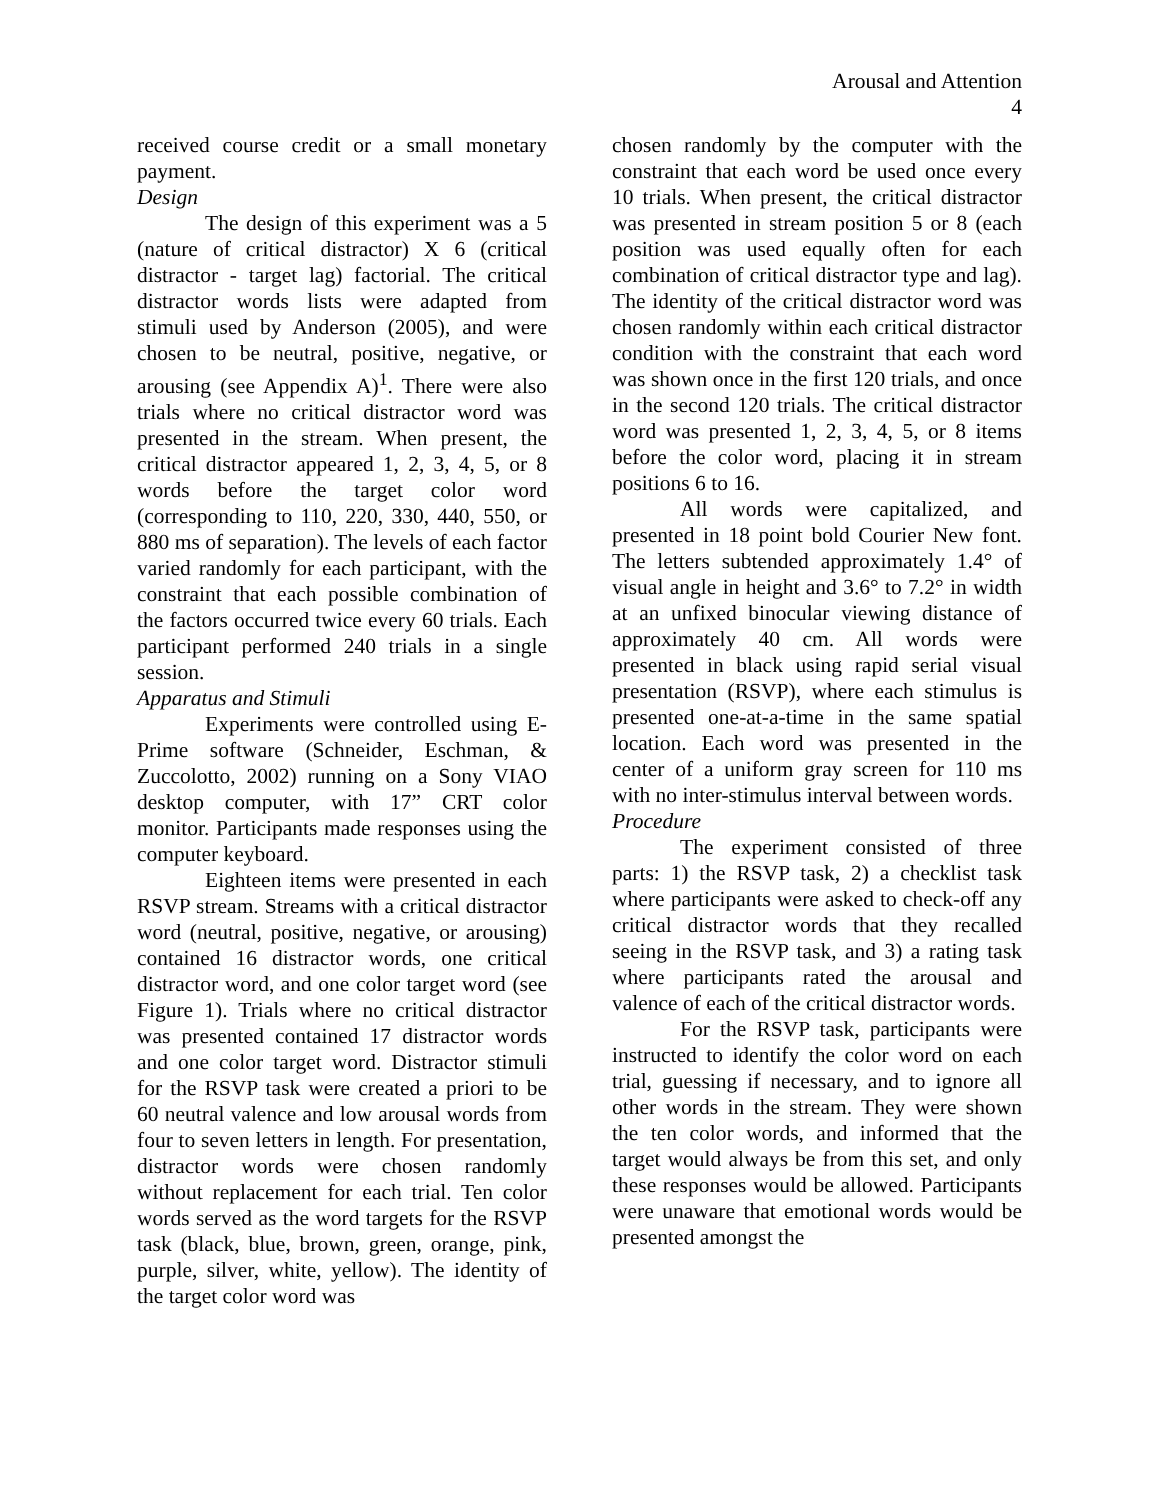Arousal and Attention
4
received course credit or a small monetary payment.
Design
The design of this experiment was a 5 (nature of critical distractor) X 6 (critical distractor - target lag) factorial. The critical distractor words lists were adapted from stimuli used by Anderson (2005), and were chosen to be neutral, positive, negative, or arousing (see Appendix A)<sup>1</sup>. There were also trials where no critical distractor word was presented in the stream. When present, the critical distractor appeared 1, 2, 3, 4, 5, or 8 words before the target color word (corresponding to 110, 220, 330, 440, 550, or 880 ms of separation). The levels of each factor varied randomly for each participant, with the constraint that each possible combination of the factors occurred twice every 60 trials. Each participant performed 240 trials in a single session.
Apparatus and Stimuli
Experiments were controlled using E-Prime software (Schneider, Eschman, & Zuccolotto, 2002) running on a Sony VIAO desktop computer, with 17” CRT color monitor. Participants made responses using the computer keyboard.
Eighteen items were presented in each RSVP stream. Streams with a critical distractor word (neutral, positive, negative, or arousing) contained 16 distractor words, one critical distractor word, and one color target word (see Figure 1). Trials where no critical distractor was presented contained 17 distractor words and one color target word. Distractor stimuli for the RSVP task were created a priori to be 60 neutral valence and low arousal words from four to seven letters in length. For presentation, distractor words were chosen randomly without replacement for each trial. Ten color words served as the word targets for the RSVP task (black, blue, brown, green, orange, pink, purple, silver, white, yellow). The identity of the target color word was
chosen randomly by the computer with the constraint that each word be used once every 10 trials. When present, the critical distractor was presented in stream position 5 or 8 (each position was used equally often for each combination of critical distractor type and lag). The identity of the critical distractor word was chosen randomly within each critical distractor condition with the constraint that each word was shown once in the first 120 trials, and once in the second 120 trials. The critical distractor word was presented 1, 2, 3, 4, 5, or 8 items before the color word, placing it in stream positions 6 to 16.
All words were capitalized, and presented in 18 point bold Courier New font. The letters subtended approximately 1.4° of visual angle in height and 3.6° to 7.2° in width at an unfixed binocular viewing distance of approximately 40 cm. All words were presented in black using rapid serial visual presentation (RSVP), where each stimulus is presented one-at-a-time in the same spatial location. Each word was presented in the center of a uniform gray screen for 110 ms with no inter-stimulus interval between words.
Procedure
The experiment consisted of three parts: 1) the RSVP task, 2) a checklist task where participants were asked to check-off any critical distractor words that they recalled seeing in the RSVP task, and 3) a rating task where participants rated the arousal and valence of each of the critical distractor words.
For the RSVP task, participants were instructed to identify the color word on each trial, guessing if necessary, and to ignore all other words in the stream. They were shown the ten color words, and informed that the target would always be from this set, and only these responses would be allowed. Participants were unaware that emotional words would be presented amongst the